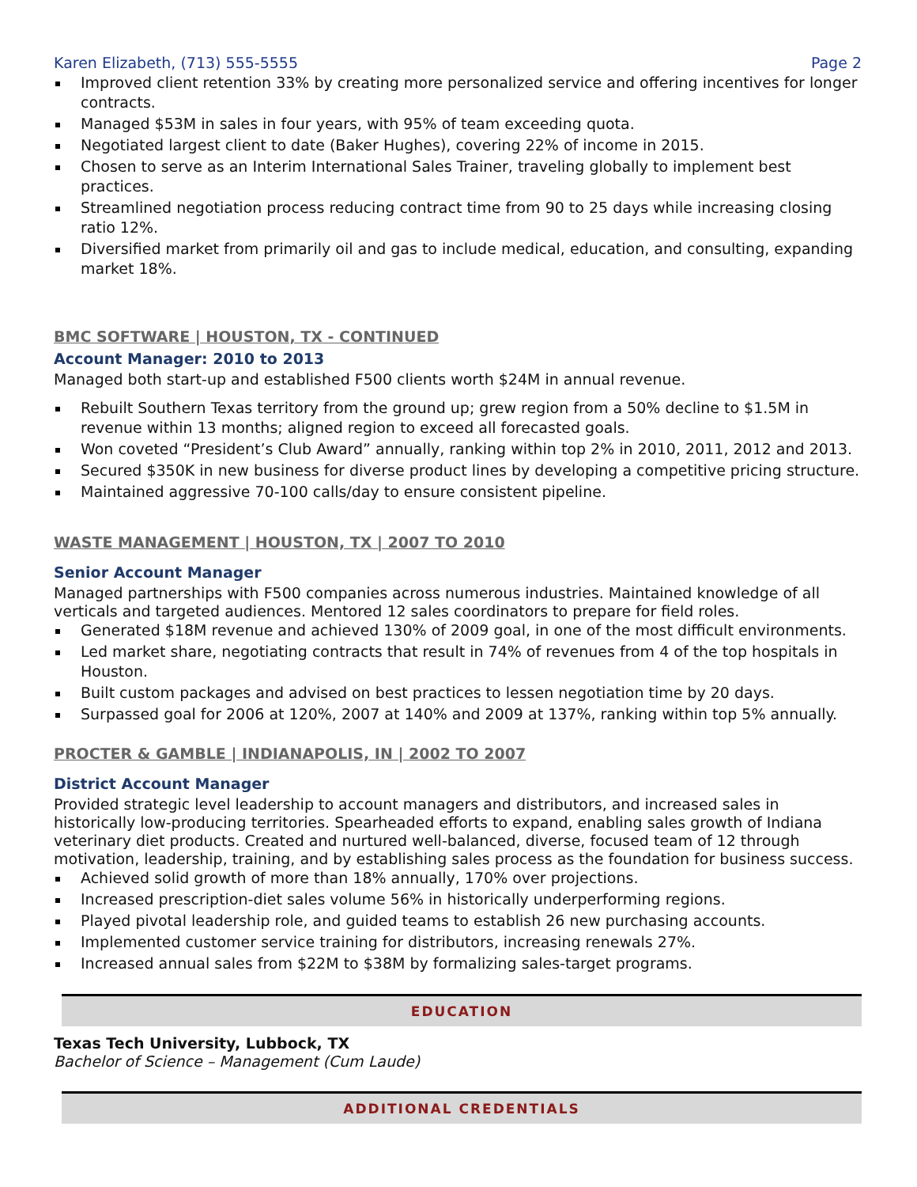Karen Elizabeth, (713) 555-5555 Page 2
Improved client retention 33% by creating more personalized service and offering incentives for longer contracts.
Managed $53M in sales in four years, with 95% of team exceeding quota.
Negotiated largest client to date (Baker Hughes), covering 22% of income in 2015.
Chosen to serve as an Interim International Sales Trainer, traveling globally to implement best practices.
Streamlined negotiation process reducing contract time from 90 to 25 days while increasing closing ratio 12%.
Diversified market from primarily oil and gas to include medical, education, and consulting, expanding market 18%.
BMC SOFTWARE | HOUSTON, TX - CONTINUED
Account Manager: 2010 to 2013
Managed both start-up and established F500 clients worth $24M in annual revenue.
Rebuilt Southern Texas territory from the ground up; grew region from a 50% decline to $1.5M in revenue within 13 months; aligned region to exceed all forecasted goals.
Won coveted “President’s Club Award” annually, ranking within top 2% in 2010, 2011, 2012 and 2013.
Secured $350K in new business for diverse product lines by developing a competitive pricing structure.
Maintained aggressive 70-100 calls/day to ensure consistent pipeline.
WASTE MANAGEMENT | HOUSTON, TX | 2007 TO 2010
Senior Account Manager
Managed partnerships with F500 companies across numerous industries. Maintained knowledge of all verticals and targeted audiences. Mentored 12 sales coordinators to prepare for field roles.
Generated $18M revenue and achieved 130% of 2009 goal, in one of the most difficult environments.
Led market share, negotiating contracts that result in 74% of revenues from 4 of the top hospitals in Houston.
Built custom packages and advised on best practices to lessen negotiation time by 20 days.
Surpassed goal for 2006 at 120%, 2007 at 140% and 2009 at 137%, ranking within top 5% annually.
PROCTER & GAMBLE | INDIANAPOLIS, IN | 2002 TO 2007
District Account Manager
Provided strategic level leadership to account managers and distributors, and increased sales in historically low-producing territories. Spearheaded efforts to expand, enabling sales growth of Indiana veterinary diet products. Created and nurtured well-balanced, diverse, focused team of 12 through motivation, leadership, training, and by establishing sales process as the foundation for business success.
Achieved solid growth of more than 18% annually, 170% over projections.
Increased prescription-diet sales volume 56% in historically underperforming regions.
Played pivotal leadership role, and guided teams to establish 26 new purchasing accounts.
Implemented customer service training for distributors, increasing renewals 27%.
Increased annual sales from $22M to $38M by formalizing sales-target programs.
EDUCATION
Texas Tech University, Lubbock, TX
Bachelor of Science – Management (Cum Laude)
ADDITIONAL CREDENTIALS